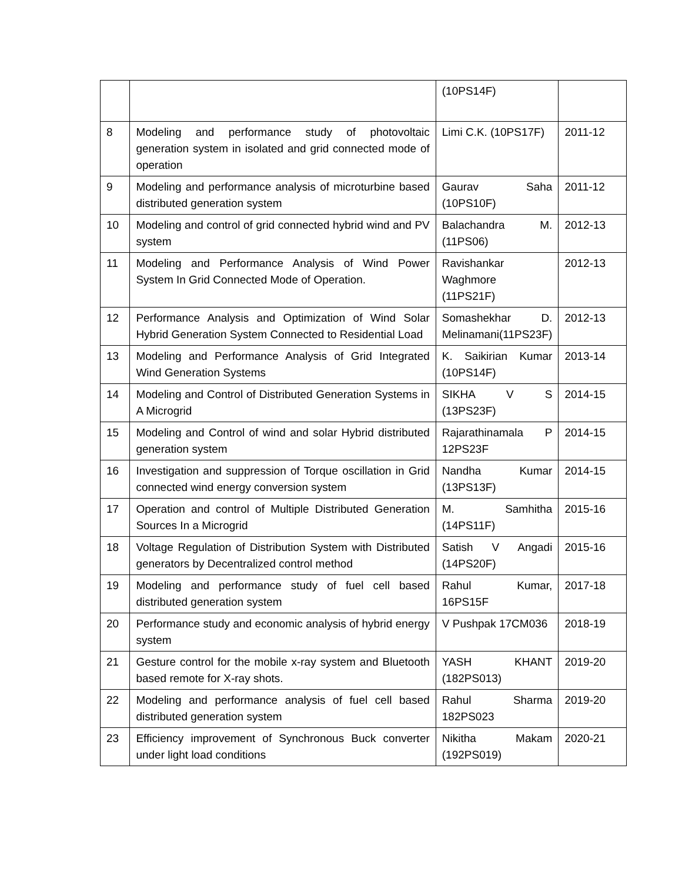| | | (10PS14F) | |
| 8 | Modeling and performance study of photovoltaic generation system in isolated and grid connected mode of operation | Limi C.K. (10PS17F) | 2011-12 |
| 9 | Modeling and performance analysis of microturbine based distributed generation system | Gaurav Saha (10PS10F) | 2011-12 |
| 10 | Modeling and control of grid connected hybrid wind and PV system | Balachandra M. (11PS06) | 2012-13 |
| 11 | Modeling and Performance Analysis of Wind Power System In Grid Connected Mode of Operation. | Ravishankar Waghmore (11PS21F) | 2012-13 |
| 12 | Performance Analysis and Optimization of Wind Solar Hybrid Generation System Connected to Residential Load | Somashekhar D. Melinamani(11PS23F) | 2012-13 |
| 13 | Modeling and Performance Analysis of Grid Integrated Wind Generation Systems | K. Saikirian Kumar (10PS14F) | 2013-14 |
| 14 | Modeling and Control of Distributed Generation Systems in A Microgrid | SIKHA V S (13PS23F) | 2014-15 |
| 15 | Modeling and Control of wind and solar Hybrid distributed generation system | Rajarathinamala P 12PS23F | 2014-15 |
| 16 | Investigation and suppression of Torque oscillation in Grid connected wind energy conversion system | Nandha Kumar (13PS13F) | 2014-15 |
| 17 | Operation and control of Multiple Distributed Generation Sources In a Microgrid | M. Samhitha (14PS11F) | 2015-16 |
| 18 | Voltage Regulation of Distribution System with Distributed generators by Decentralized control method | Satish V Angadi (14PS20F) | 2015-16 |
| 19 | Modeling and performance study of fuel cell based distributed generation system | Rahul Kumar, 16PS15F | 2017-18 |
| 20 | Performance study and economic analysis of hybrid energy system | V Pushpak 17CM036 | 2018-19 |
| 21 | Gesture control for the mobile x-ray system and Bluetooth based remote for X-ray shots. | YASH KHANT (182PS013) | 2019-20 |
| 22 | Modeling and performance analysis of fuel cell based distributed generation system | Rahul Sharma 182PS023 | 2019-20 |
| 23 | Efficiency improvement of Synchronous Buck converter under light load conditions | Nikitha Makam (192PS019) | 2020-21 |